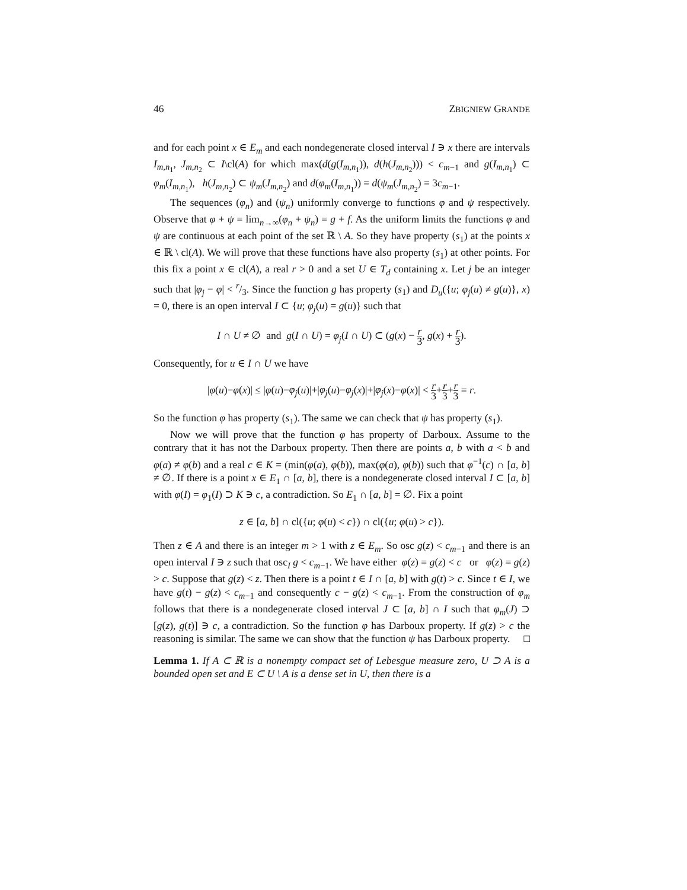46 ZBIGNIEW GRANDE
and for each point x ∈ E<sub>m</sub> and each nondegenerate closed interval I ∋ x there are intervals I<sub>m,n<sub>1</sub></sub>, J<sub>m,n<sub>2</sub></sub> ⊂ I\cl(A) for which max(d(g(I<sub>m,n<sub>1</sub></sub>)), d(h(J<sub>m,n<sub>2</sub></sub>))) < c<sub>m−1</sub> and g(I<sub>m,n<sub>1</sub></sub>) ⊂ φ<sub>m</sub>(I<sub>m,n<sub>1</sub></sub>), h(J<sub>m,n<sub>2</sub></sub>) ⊂ ψ<sub>m</sub>(J<sub>m,n<sub>2</sub></sub>) and d(φ<sub>m</sub>(I<sub>m,n<sub>1</sub></sub>)) = d(ψ<sub>m</sub>(J<sub>m,n<sub>2</sub></sub>) = 3c<sub>m−1</sub>.
The sequences (φ<sub>n</sub>) and (ψ<sub>n</sub>) uniformly converge to functions φ and ψ respectively. Observe that φ + ψ = lim<sub>n→∞</sub>(φ<sub>n</sub> + ψ<sub>n</sub>) = g + f. As the uniform limits the functions φ and ψ are continuous at each point of the set ℝ \ A. So they have property (s<sub>1</sub>) at the points x ∈ ℝ \ cl(A). We will prove that these functions have also property (s<sub>1</sub>) at other points. For this fix a point x ∈ cl(A), a real r > 0 and a set U ∈ T<sub>d</sub> containing x. Let j be an integer such that |φ<sub>j</sub> − φ| < r/3. Since the function g has property (s<sub>1</sub>) and D<sub>u</sub>({u; φ<sub>j</sub>(u) ≠ g(u)}, x) = 0, there is an open interval I ⊂ {u; φ<sub>j</sub>(u) = g(u)} such that
I ∩ U ≠ ∅ and g(I ∩ U) = φ<sub>j</sub>(I ∩ U) ⊂ (g(x) − r 3, g(x) + r 3).
Consequently, for u ∈ I ∩ U we have
|φ(u)−φ(x)| ≤ |φ(u)−φ<sub>j</sub>(u)|+|φ<sub>j</sub>(u)−φ<sub>j</sub>(x)|+|φ<sub>j</sub>(x)−φ(x)| < r 3+r 3+r 3 = r.
So the function φ has property (s<sub>1</sub>). The same we can check that ψ has property (s<sub>1</sub>).
Now we will prove that the function φ has property of Darboux. Assume to the contrary that it has not the Darboux property. Then there are points a, b with a < b and φ(a) ≠ φ(b) and a real c ∈ K = (min(φ(a), φ(b)), max(φ(a), φ(b)) such that φ<sup>−1</sup>(c) ∩ [a, b] ≠ ∅. If there is a point x ∈ E<sub>1</sub> ∩ [a, b], there is a nondegenerate closed interval I ⊂ [a, b] with φ(I) = φ<sub>1</sub>(I) ⊃ K ∋ c, a contradiction. So E<sub>1</sub> ∩ [a, b] = ∅. Fix a point
z ∈ [a, b] ∩ cl({u; φ(u) < c}) ∩ cl({u; φ(u) > c}).
Then z ∈ A and there is an integer m > 1 with z ∈ E<sub>m</sub>. So osc g(z) < c<sub>m−1</sub> and there is an open interval I ∋ z such that osc<sub>I</sub> g < c<sub>m−1</sub>. We have either φ(z) = g(z) < c or φ(z) = g(z) > c. Suppose that g(z) < z. Then there is a point t ∈ I ∩ [a, b] with g(t) > c. Since t ∈ I, we have g(t) − g(z) < c<sub>m−1</sub> and consequently c − g(z) < c<sub>m−1</sub>. From the construction of φ<sub>m</sub> follows that there is a nondegenerate closed interval J ⊂ [a, b] ∩ I such that φ<sub>m</sub>(J) ⊃ [g(z), g(t)] ∋ c, a contradiction. So the function φ has Darboux property. If g(z) > c the reasoning is similar. The same we can show that the function ψ has Darboux property. □
Lemma 1. If A ⊂ ℝ is a nonempty compact set of Lebesgue measure zero, U ⊃ A is a bounded open set and E ⊂ U \ A is a dense set in U, then there is a